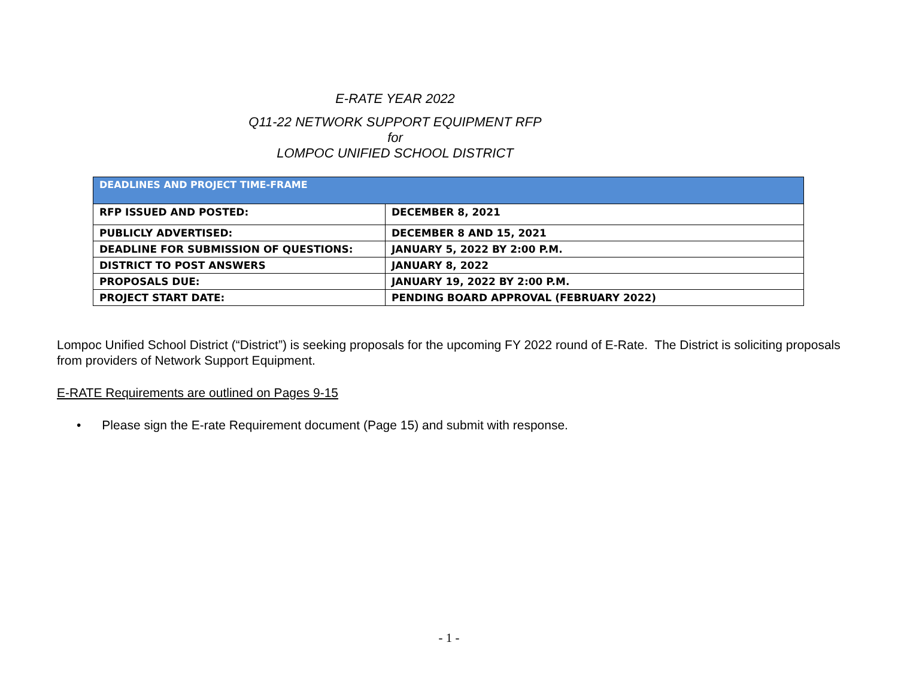E-RATE YEAR 2022
Q11-22 NETWORK SUPPORT EQUIPMENT RFP
for
LOMPOC UNIFIED SCHOOL DISTRICT
| DEADLINES AND PROJECT TIME-FRAME | |
| --- | --- |
| RFP ISSUED AND POSTED: | DECEMBER 8, 2021 |
| PUBLICLY ADVERTISED: | DECEMBER 8 AND 15, 2021 |
| DEADLINE FOR SUBMISSION OF QUESTIONS: | JANUARY 5, 2022 BY 2:00 P.M. |
| DISTRICT TO POST ANSWERS | JANUARY 8, 2022 |
| PROPOSALS DUE: | JANUARY 19, 2022 BY 2:00 P.M. |
| PROJECT START DATE: | PENDING BOARD APPROVAL (FEBRUARY 2022) |
Lompoc Unified School District (“District”) is seeking proposals for the upcoming FY 2022 round of E-Rate. The District is soliciting proposals from providers of Network Support Equipment.
E-RATE Requirements are outlined on Pages 9-15
• Please sign the E-rate Requirement document (Page 15) and submit with response.
- 1 -